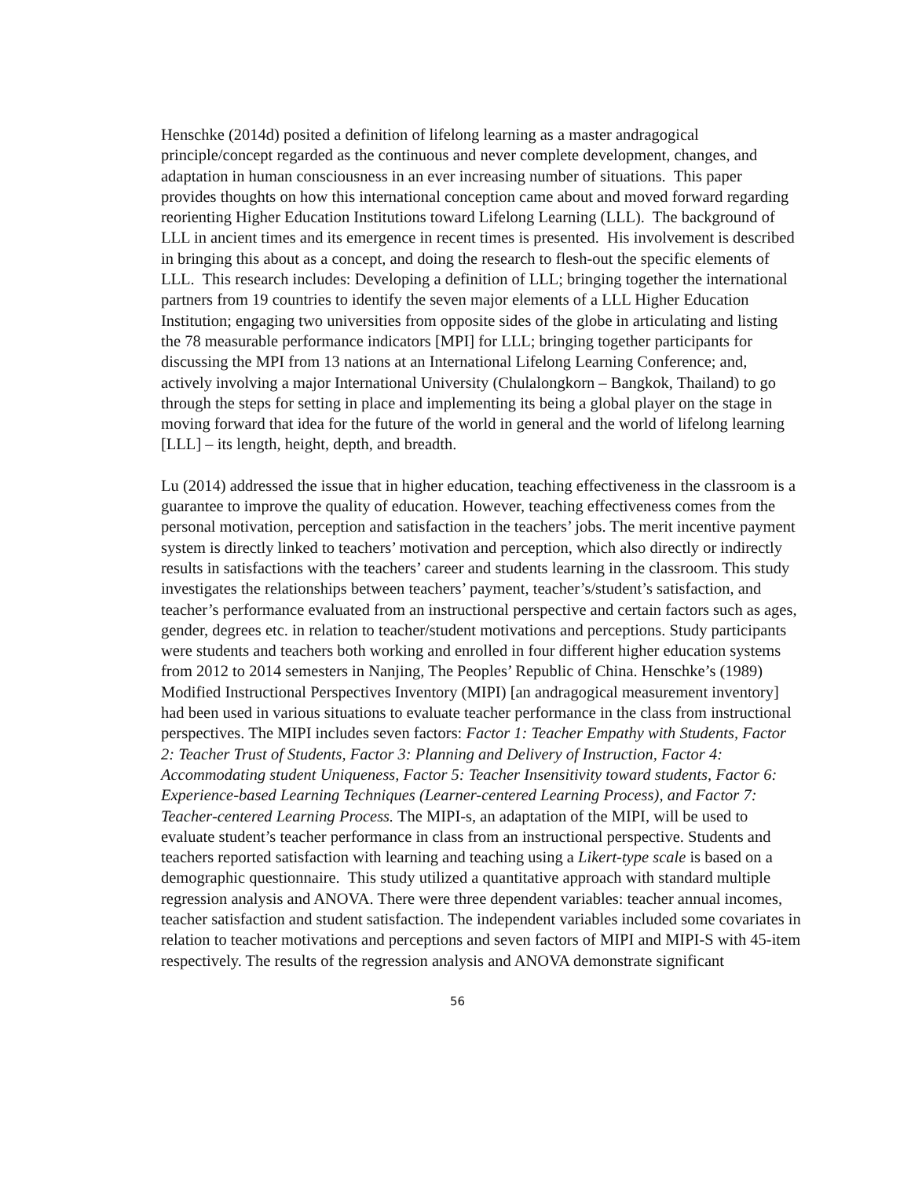Henschke (2014d) posited a definition of lifelong learning as a master andragogical principle/concept regarded as the continuous and never complete development, changes, and adaptation in human consciousness in an ever increasing number of situations. This paper provides thoughts on how this international conception came about and moved forward regarding reorienting Higher Education Institutions toward Lifelong Learning (LLL). The background of LLL in ancient times and its emergence in recent times is presented. His involvement is described in bringing this about as a concept, and doing the research to flesh-out the specific elements of LLL. This research includes: Developing a definition of LLL; bringing together the international partners from 19 countries to identify the seven major elements of a LLL Higher Education Institution; engaging two universities from opposite sides of the globe in articulating and listing the 78 measurable performance indicators [MPI] for LLL; bringing together participants for discussing the MPI from 13 nations at an International Lifelong Learning Conference; and, actively involving a major International University (Chulalongkorn – Bangkok, Thailand) to go through the steps for setting in place and implementing its being a global player on the stage in moving forward that idea for the future of the world in general and the world of lifelong learning [LLL] – its length, height, depth, and breadth.
Lu (2014) addressed the issue that in higher education, teaching effectiveness in the classroom is a guarantee to improve the quality of education. However, teaching effectiveness comes from the personal motivation, perception and satisfaction in the teachers’ jobs. The merit incentive payment system is directly linked to teachers’ motivation and perception, which also directly or indirectly results in satisfactions with the teachers’ career and students learning in the classroom. This study investigates the relationships between teachers’ payment, teacher’s/student’s satisfaction, and teacher’s performance evaluated from an instructional perspective and certain factors such as ages, gender, degrees etc. in relation to teacher/student motivations and perceptions. Study participants were students and teachers both working and enrolled in four different higher education systems from 2012 to 2014 semesters in Nanjing, The Peoples’ Republic of China. Henschke’s (1989) Modified Instructional Perspectives Inventory (MIPI) [an andragogical measurement inventory] had been used in various situations to evaluate teacher performance in the class from instructional perspectives. The MIPI includes seven factors: Factor 1: Teacher Empathy with Students, Factor 2: Teacher Trust of Students, Factor 3: Planning and Delivery of Instruction, Factor 4: Accommodating student Uniqueness, Factor 5: Teacher Insensitivity toward students, Factor 6: Experience-based Learning Techniques (Learner-centered Learning Process), and Factor 7: Teacher-centered Learning Process. The MIPI-s, an adaptation of the MIPI, will be used to evaluate student’s teacher performance in class from an instructional perspective. Students and teachers reported satisfaction with learning and teaching using a Likert-type scale is based on a demographic questionnaire. This study utilized a quantitative approach with standard multiple regression analysis and ANOVA. There were three dependent variables: teacher annual incomes, teacher satisfaction and student satisfaction. The independent variables included some covariates in relation to teacher motivations and perceptions and seven factors of MIPI and MIPI-S with 45-item respectively. The results of the regression analysis and ANOVA demonstrate significant
56